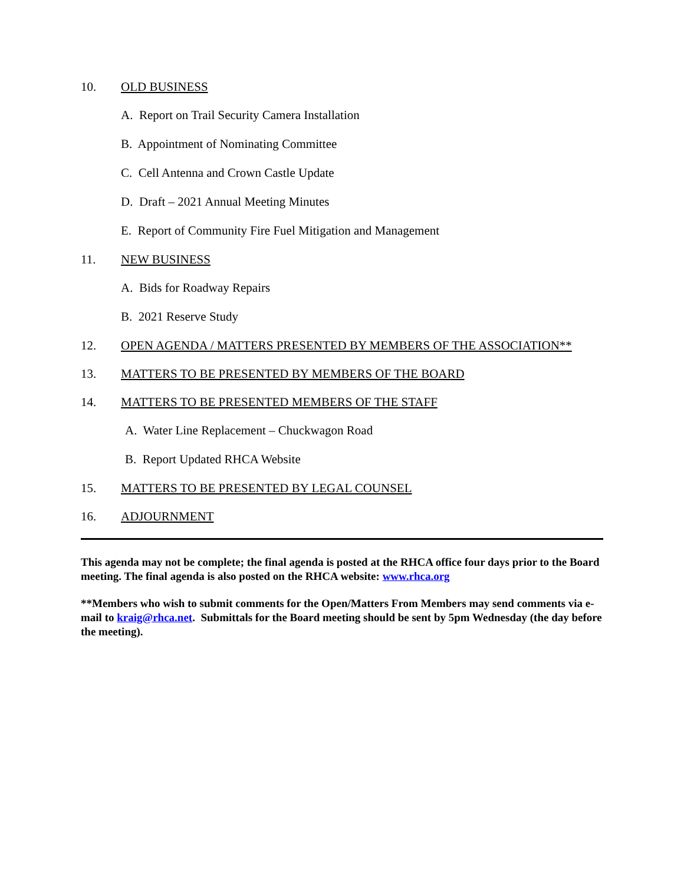10. OLD BUSINESS
A. Report on Trail Security Camera Installation
B. Appointment of Nominating Committee
C. Cell Antenna and Crown Castle Update
D. Draft – 2021 Annual Meeting Minutes
E. Report of Community Fire Fuel Mitigation and Management
11. NEW BUSINESS
A. Bids for Roadway Repairs
B. 2021 Reserve Study
12. OPEN AGENDA / MATTERS PRESENTED BY MEMBERS OF THE ASSOCIATION**
13. MATTERS TO BE PRESENTED BY MEMBERS OF THE BOARD
14. MATTERS TO BE PRESENTED MEMBERS OF THE STAFF
A. Water Line Replacement – Chuckwagon Road
B. Report Updated RHCA Website
15. MATTERS TO BE PRESENTED BY LEGAL COUNSEL
16. ADJOURNMENT
This agenda may not be complete; the final agenda is posted at the RHCA office four days prior to the Board meeting. The final agenda is also posted on the RHCA website: www.rhca.org
**Members who wish to submit comments for the Open/Matters From Members may send comments via e-mail to kraig@rhca.net. Submittals for the Board meeting should be sent by 5pm Wednesday (the day before the meeting).